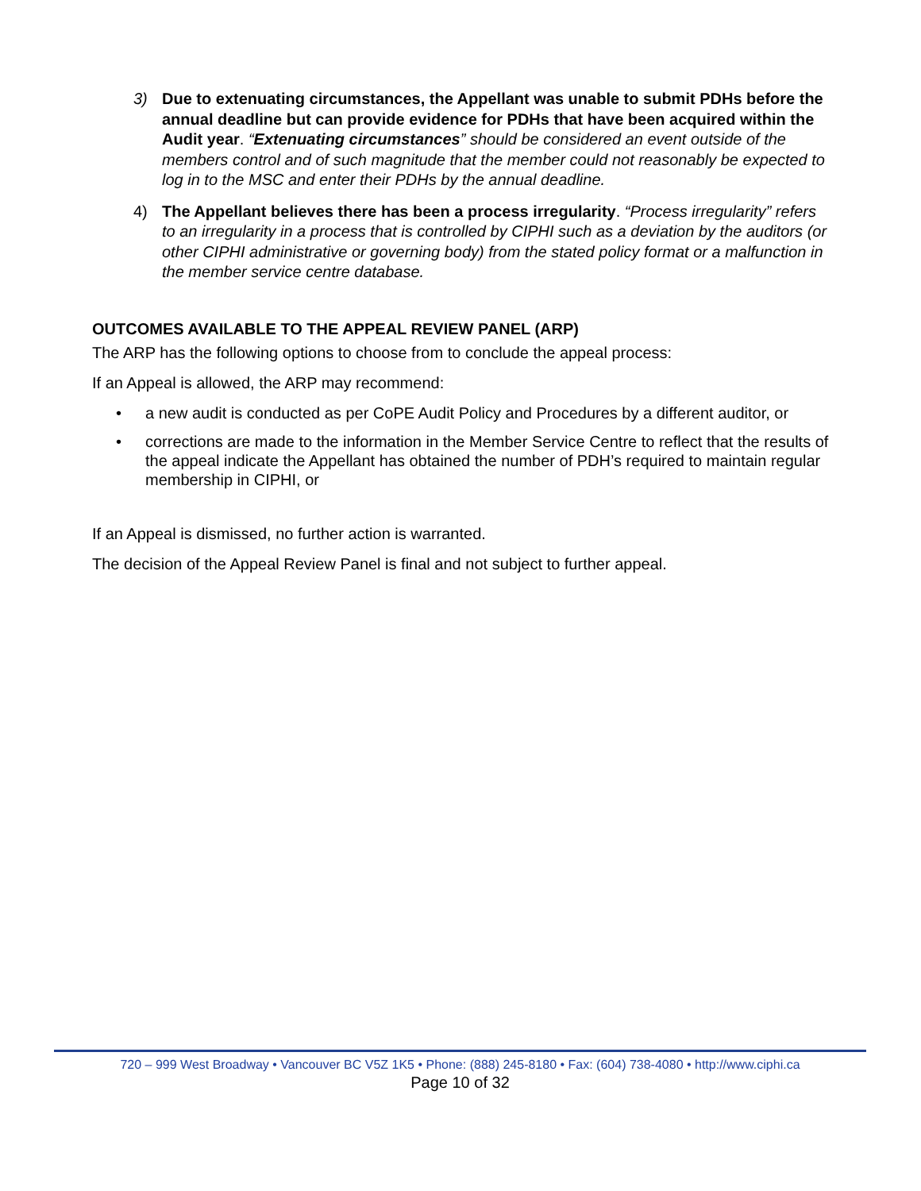3) Due to extenuating circumstances, the Appellant was unable to submit PDHs before the annual deadline but can provide evidence for PDHs that have been acquired within the Audit year. “Extenuating circumstances” should be considered an event outside of the members control and of such magnitude that the member could not reasonably be expected to log in to the MSC and enter their PDHs by the annual deadline.
4) The Appellant believes there has been a process irregularity. “Process irregularity” refers to an irregularity in a process that is controlled by CIPHI such as a deviation by the auditors (or other CIPHI administrative or governing body) from the stated policy format or a malfunction in the member service centre database.
OUTCOMES AVAILABLE TO THE APPEAL REVIEW PANEL (ARP)
The ARP has the following options to choose from to conclude the appeal process:
If an Appeal is allowed, the ARP may recommend:
• a new audit is conducted as per CoPE Audit Policy and Procedures by a different auditor, or
• corrections are made to the information in the Member Service Centre to reflect that the results of the appeal indicate the Appellant has obtained the number of PDH’s required to maintain regular membership in CIPHI, or
If an Appeal is dismissed, no further action is warranted.
The decision of the Appeal Review Panel is final and not subject to further appeal.
720 – 999 West Broadway • Vancouver BC V5Z 1K5 • Phone: (888) 245-8180 • Fax: (604) 738-4080 • http://www.ciphi.ca
Page 10 of 32